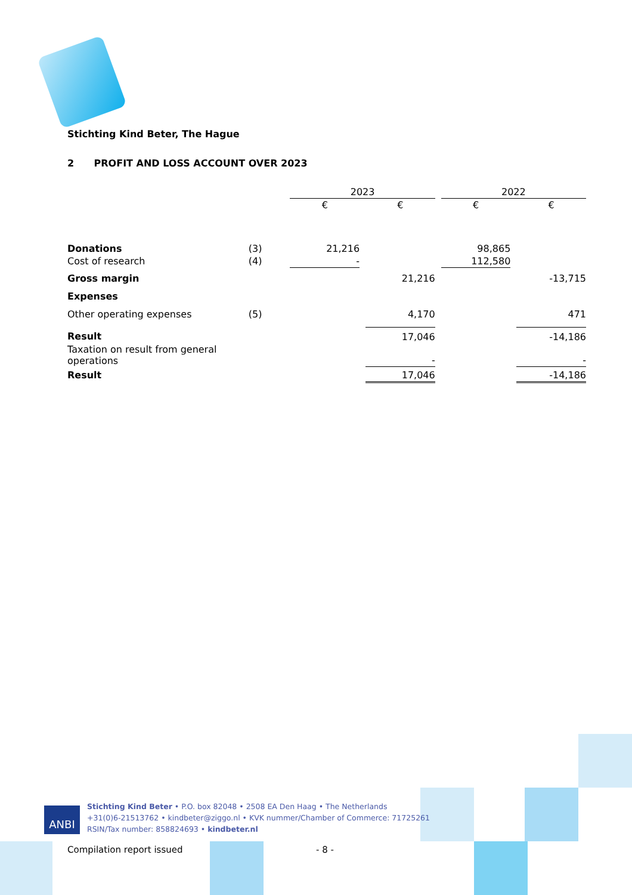Stichting Kind Beter, The Hague
2 PROFIT AND LOSS ACCOUNT OVER 2023
| | | 2023 | | | | 2022 | | |
| | | € | | € | | € | | € |
| Donations | (3) | 21,216 | | | | 98,865 | | |
| Cost of research | (4) | - | | | | 112,580 | | |
| Gross margin | | | | 21,216 | | | | -13,715 |
| Expenses | | | | | | | | |
| Other operating expenses | (5) | | | 4,170 | | | | 471 |
| Result | | | | 17,046 | | | | -14,186 |
| Taxation on result from general operations | | | | - | | | | - |
| Result | | | | 17,046 | | | | -14,186 |
ANBI
Stichting Kind Beter • P.O. box 82048 • 2508 EA Den Haag • The Netherlands
+31(0)6-21513762 • kindbeter@ziggo.nl • KVK nummer/Chamber of Commerce: 71725261
RSIN/Tax number: 858824693 • kindbeter.nl
Compilation report issued - 8 -